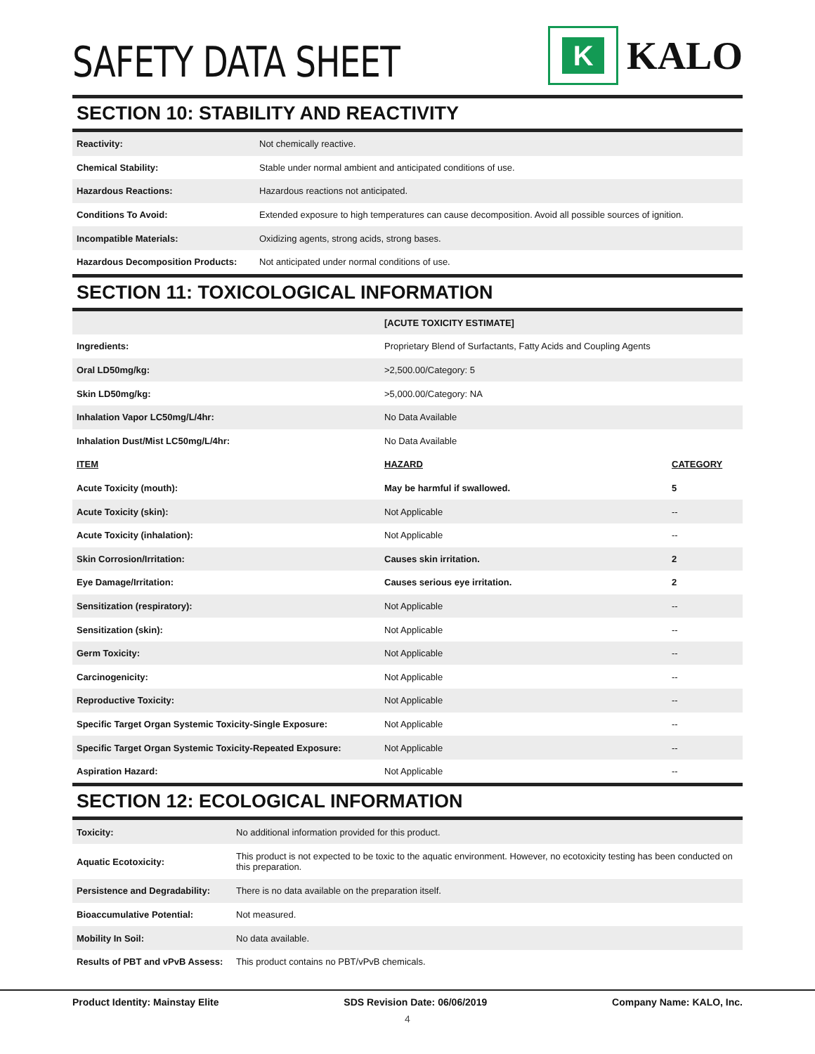SAFETY DATA SHEET
K
KALO
SECTION 10: STABILITY AND REACTIVITY
| Reactivity: | Not chemically reactive. |
| Chemical Stability: | Stable under normal ambient and anticipated conditions of use. |
| Hazardous Reactions: | Hazardous reactions not anticipated. |
| Conditions To Avoid: | Extended exposure to high temperatures can cause decomposition. Avoid all possible sources of ignition. |
| Incompatible Materials: | Oxidizing agents, strong acids, strong bases. |
| Hazardous Decomposition Products: | Not anticipated under normal conditions of use. |
SECTION 11: TOXICOLOGICAL INFORMATION
| | [ACUTE TOXICITY ESTIMATE] | |
| Ingredients: | Proprietary Blend of Surfactants, Fatty Acids and Coupling Agents | |
| Oral LD50mg/kg: | >2,500.00/Category: 5 | |
| Skin LD50mg/kg: | >5,000.00/Category: NA | |
| Inhalation Vapor LC50mg/L/4hr: | No Data Available | |
| Inhalation Dust/Mist LC50mg/L/4hr: | No Data Available | |
| ITEM | HAZARD | CATEGORY |
| Acute Toxicity (mouth): | May be harmful if swallowed. | 5 |
| Acute Toxicity (skin): | Not Applicable | -- |
| Acute Toxicity (inhalation): | Not Applicable | -- |
| Skin Corrosion/Irritation: | Causes skin irritation. | 2 |
| Eye Damage/Irritation: | Causes serious eye irritation. | 2 |
| Sensitization (respiratory): | Not Applicable | -- |
| Sensitization (skin): | Not Applicable | -- |
| Germ Toxicity: | Not Applicable | -- |
| Carcinogenicity: | Not Applicable | -- |
| Reproductive Toxicity: | Not Applicable | -- |
| Specific Target Organ Systemic Toxicity-Single Exposure: | Not Applicable | -- |
| Specific Target Organ Systemic Toxicity-Repeated Exposure: | Not Applicable | -- |
| Aspiration Hazard: | Not Applicable | -- |
SECTION 12: ECOLOGICAL INFORMATION
| Toxicity: | No additional information provided for this product. |
| Aquatic Ecotoxicity: | This product is not expected to be toxic to the aquatic environment. However, no ecotoxicity testing has been conducted on this preparation. |
| Persistence and Degradability: | There is no data available on the preparation itself. |
| Bioaccumulative Potential: | Not measured. |
| Mobility In Soil: | No data available. |
| Results of PBT and vPvB Assess: | This product contains no PBT/vPvB chemicals. |
Product Identity: Mainstay Elite SDS Revision Date: 06/06/2019 Company Name: KALO, Inc.
4